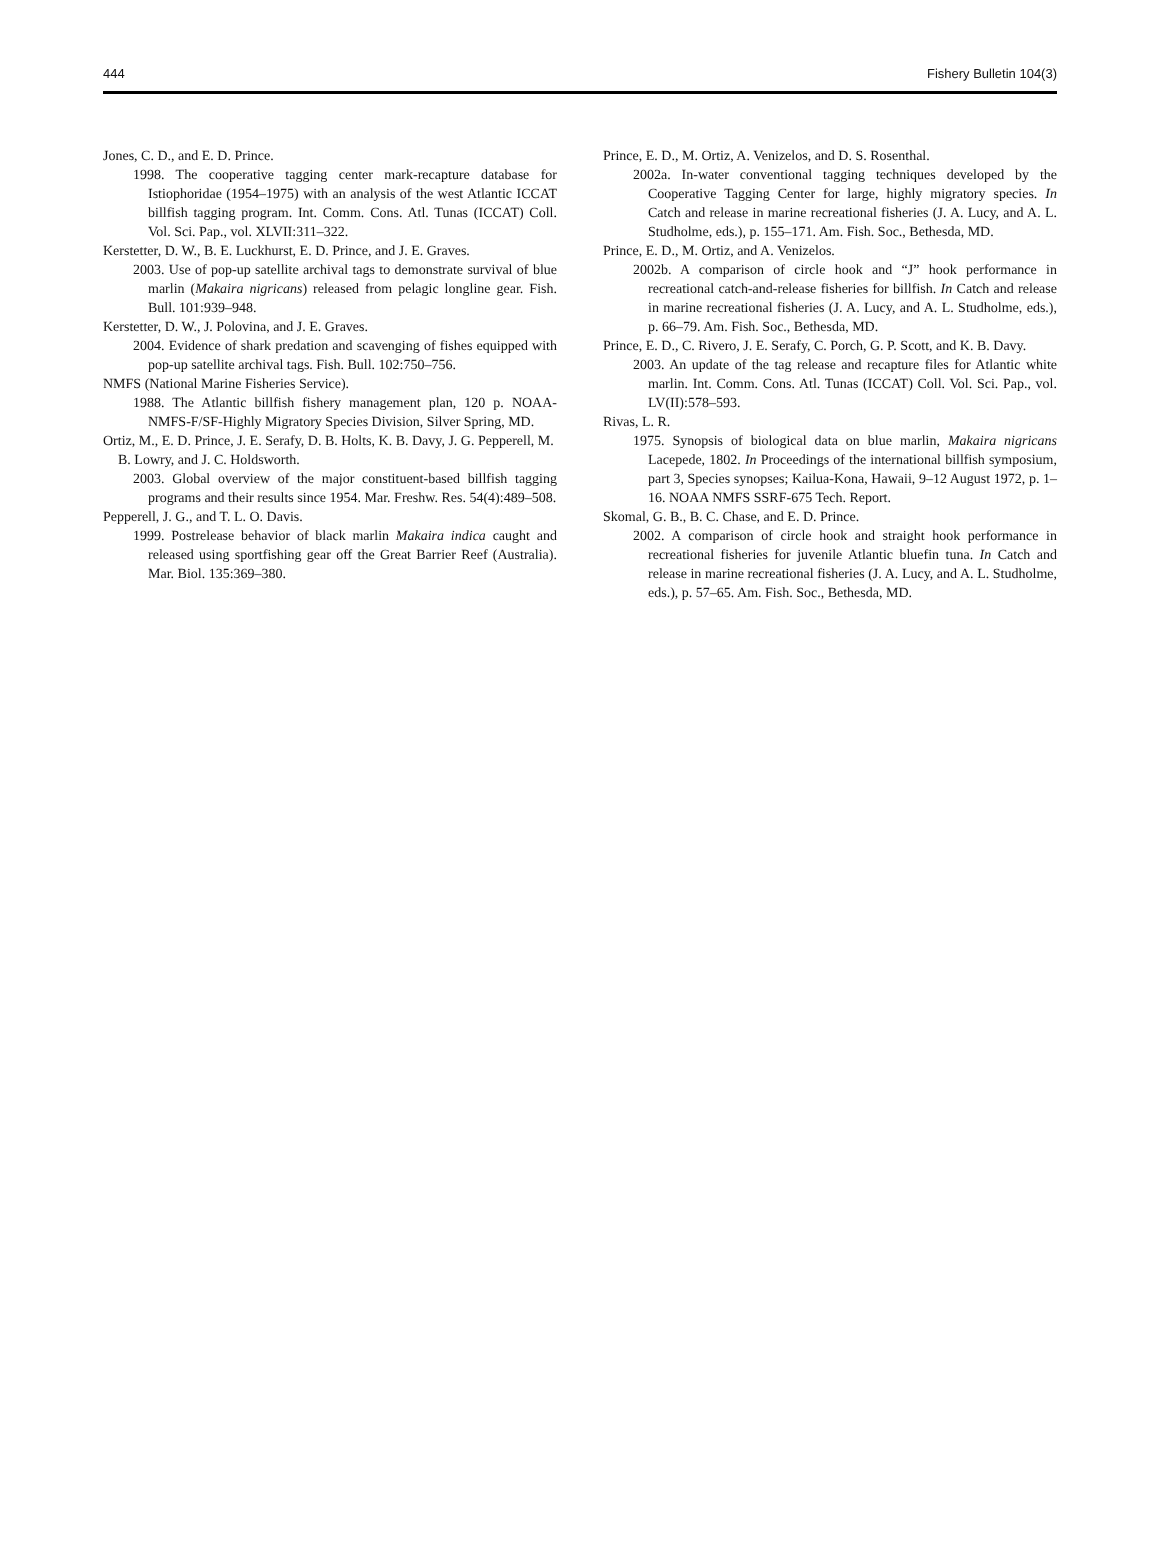444 Fishery Bulletin 104(3)
Jones, C. D., and E. D. Prince.
1998. The cooperative tagging center mark-recapture database for Istiophoridae (1954–1975) with an analysis of the west Atlantic ICCAT billfish tagging program. Int. Comm. Cons. Atl. Tunas (ICCAT) Coll. Vol. Sci. Pap., vol. XLVII:311–322.
Kerstetter, D. W., B. E. Luckhurst, E. D. Prince, and J. E. Graves.
2003. Use of pop-up satellite archival tags to demonstrate survival of blue marlin (Makaira nigricans) released from pelagic longline gear. Fish. Bull. 101:939–948.
Kerstetter, D. W., J. Polovina, and J. E. Graves.
2004. Evidence of shark predation and scavenging of fishes equipped with pop-up satellite archival tags. Fish. Bull. 102:750–756.
NMFS (National Marine Fisheries Service).
1988. The Atlantic billfish fishery management plan, 120 p. NOAA-NMFS-F/SF-Highly Migratory Species Division, Silver Spring, MD.
Ortiz, M., E. D. Prince, J. E. Serafy, D. B. Holts, K. B. Davy, J. G. Pepperell, M. B. Lowry, and J. C. Holdsworth.
2003. Global overview of the major constituent-based billfish tagging programs and their results since 1954. Mar. Freshw. Res. 54(4):489–508.
Pepperell, J. G., and T. L. O. Davis.
1999. Postrelease behavior of black marlin Makaira indica caught and released using sportfishing gear off the Great Barrier Reef (Australia). Mar. Biol. 135:369–380.
Prince, E. D., M. Ortiz, A. Venizelos, and D. S. Rosenthal.
2002a. In-water conventional tagging techniques developed by the Cooperative Tagging Center for large, highly migratory species. In Catch and release in marine recreational fisheries (J. A. Lucy, and A. L. Studholme, eds.), p. 155–171. Am. Fish. Soc., Bethesda, MD.
Prince, E. D., M. Ortiz, and A. Venizelos.
2002b. A comparison of circle hook and “J” hook performance in recreational catch-and-release fisheries for billfish. In Catch and release in marine recreational fisheries (J. A. Lucy, and A. L. Studholme, eds.), p. 66–79. Am. Fish. Soc., Bethesda, MD.
Prince, E. D., C. Rivero, J. E. Serafy, C. Porch, G. P. Scott, and K. B. Davy.
2003. An update of the tag release and recapture files for Atlantic white marlin. Int. Comm. Cons. Atl. Tunas (ICCAT) Coll. Vol. Sci. Pap., vol. LV(II):578–593.
Rivas, L. R.
1975. Synopsis of biological data on blue marlin, Makaira nigricans Lacepede, 1802. In Proceedings of the international billfish symposium, part 3, Species synopses; Kailua-Kona, Hawaii, 9–12 August 1972, p. 1–16. NOAA NMFS SSRF-675 Tech. Report.
Skomal, G. B., B. C. Chase, and E. D. Prince.
2002. A comparison of circle hook and straight hook performance in recreational fisheries for juvenile Atlantic bluefin tuna. In Catch and release in marine recreational fisheries (J. A. Lucy, and A. L. Studholme, eds.), p. 57–65. Am. Fish. Soc., Bethesda, MD.